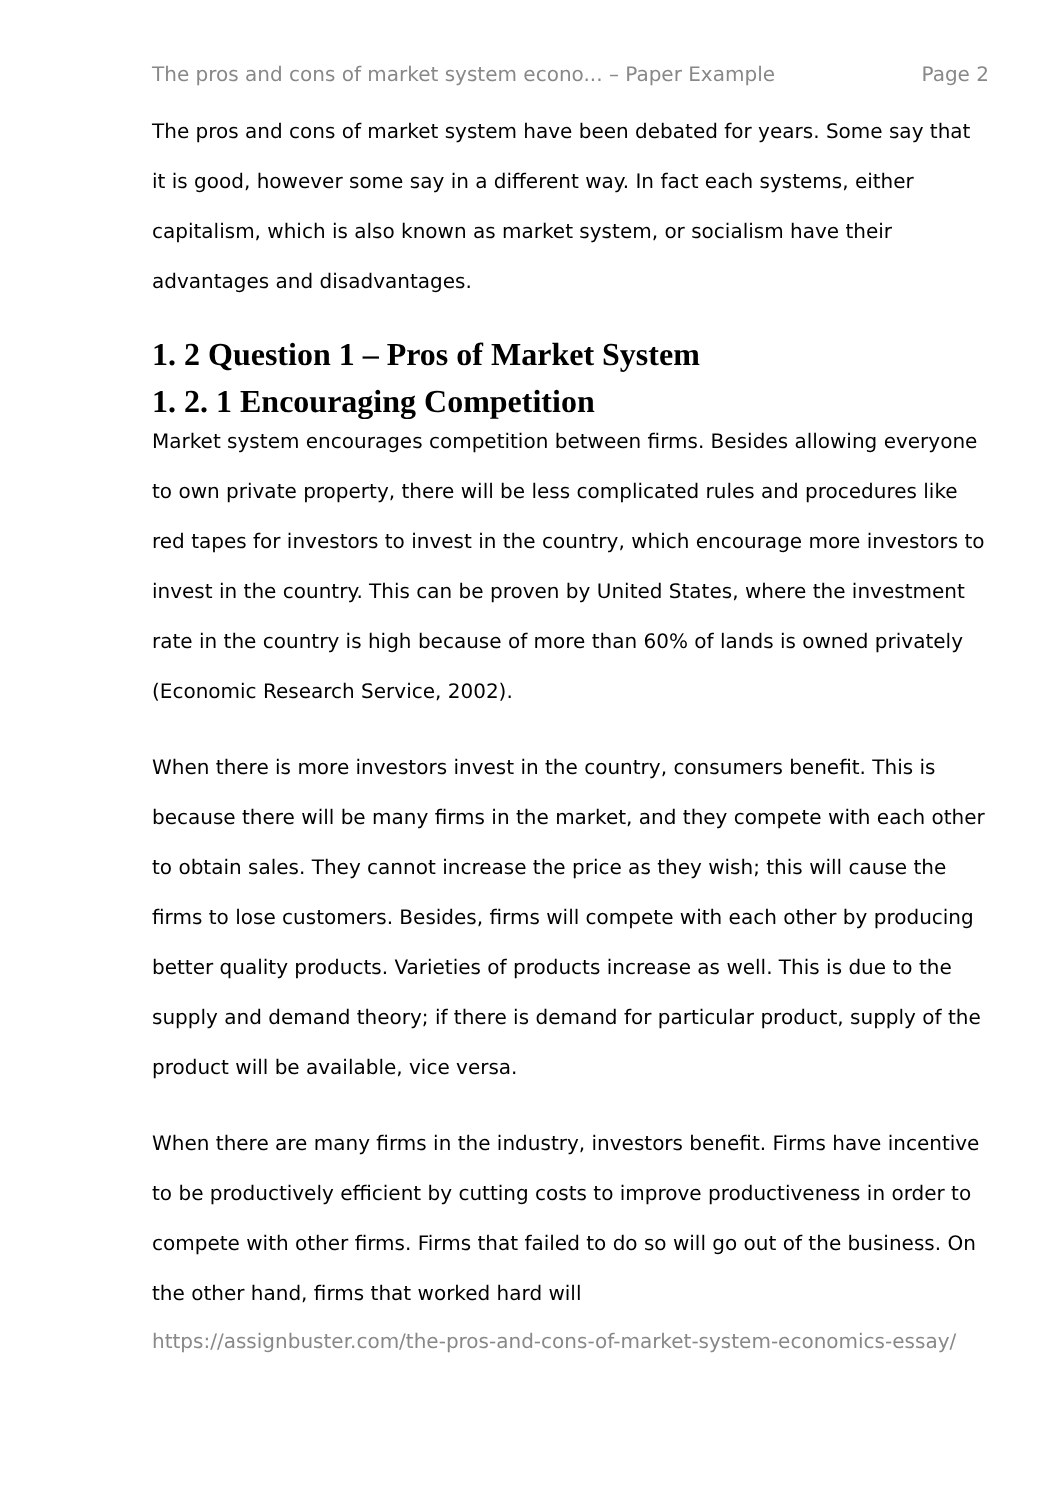The pros and cons of market system econo... – Paper Example Page 2
The pros and cons of market system have been debated for years. Some say that it is good, however some say in a different way. In fact each systems, either capitalism, which is also known as market system, or socialism have their advantages and disadvantages.
1. 2 Question 1 – Pros of Market System
1. 2. 1 Encouraging Competition
Market system encourages competition between firms. Besides allowing everyone to own private property, there will be less complicated rules and procedures like red tapes for investors to invest in the country, which encourage more investors to invest in the country. This can be proven by United States, where the investment rate in the country is high because of more than 60% of lands is owned privately (Economic Research Service, 2002).
When there is more investors invest in the country, consumers benefit. This is because there will be many firms in the market, and they compete with each other to obtain sales. They cannot increase the price as they wish; this will cause the firms to lose customers. Besides, firms will compete with each other by producing better quality products. Varieties of products increase as well. This is due to the supply and demand theory; if there is demand for particular product, supply of the product will be available, vice versa.
When there are many firms in the industry, investors benefit. Firms have incentive to be productively efficient by cutting costs to improve productiveness in order to compete with other firms. Firms that failed to do so will go out of the business. On the other hand, firms that worked hard will
https://assignbuster.com/the-pros-and-cons-of-market-system-economics-essay/